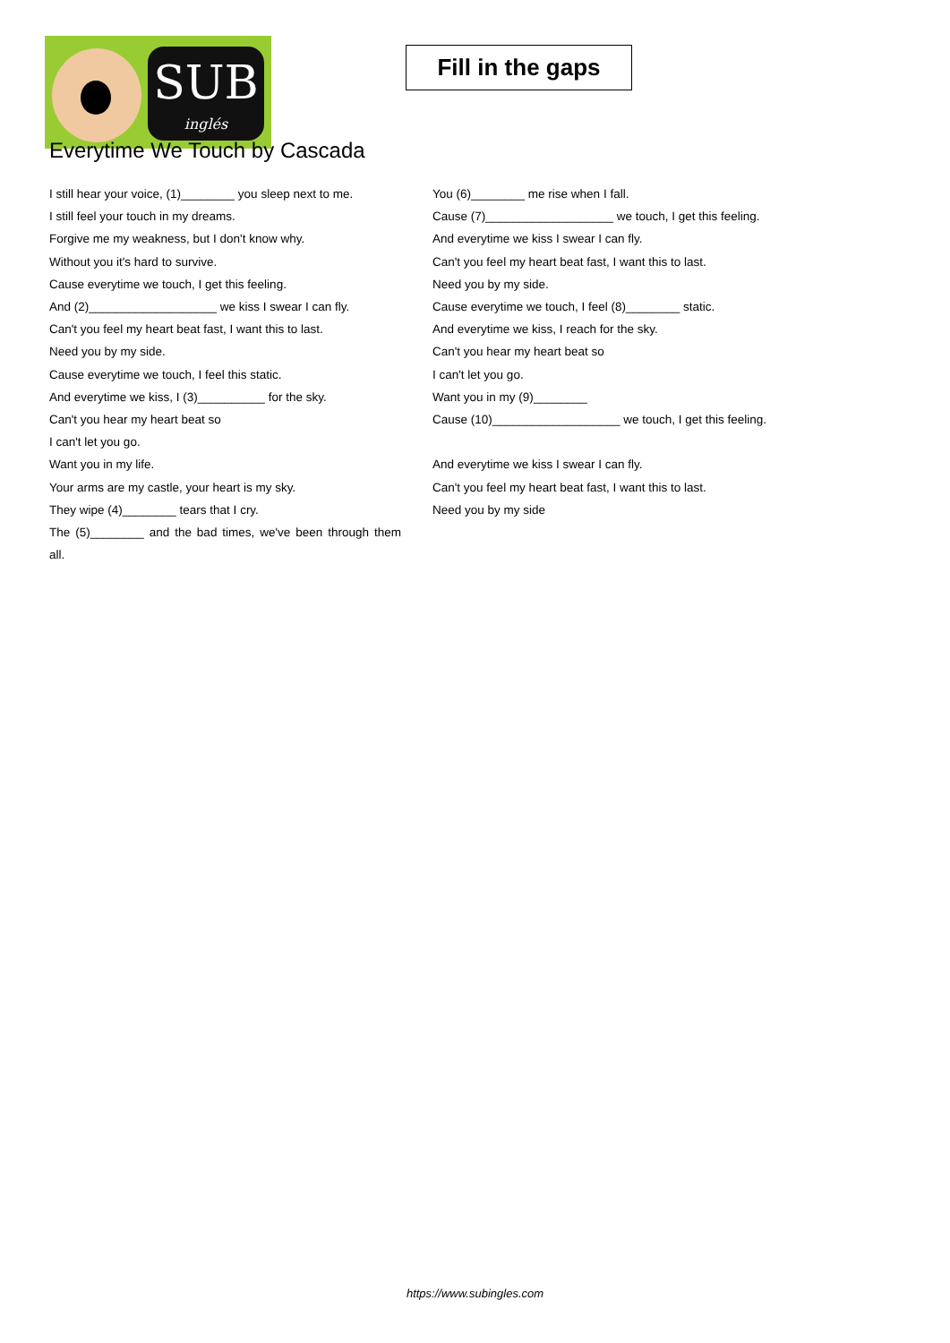SUB
inglés
Fill in the gaps
Everytime We Touch by Cascada
I still hear your voice, (1)________ you sleep next to me.
I still feel your touch in my dreams.
Forgive me my weakness, but I don't know why.
Without you it's hard to survive.
Cause everytime we touch, I get this feeling.
And (2)___________________ we kiss I swear I can fly.
Can't you feel my heart beat fast, I want this to last.
Need you by my side.
Cause everytime we touch, I feel this static.
And everytime we kiss, I (3)__________ for the sky.
Can't you hear my heart beat so
I can't let you go.
Want you in my life.
Your arms are my castle, your heart is my sky.
They wipe (4)________ tears that I cry.
The (5)________ and the bad times, we've been through them all.
You (6)________ me rise when I fall.
Cause (7)___________________ we touch, I get this feeling.
And everytime we kiss I swear I can fly.
Can't you feel my heart beat fast, I want this to last.
Need you by my side.
Cause everytime we touch, I feel (8)________ static.
And everytime we kiss, I reach for the sky.
Can't you hear my heart beat so
I can't let you go.
Want you in my (9)________
Cause (10)___________________ we touch, I get this feeling.
And everytime we kiss I swear I can fly.
Can't you feel my heart beat fast, I want this to last.
Need you by my side
https://www.subingles.com